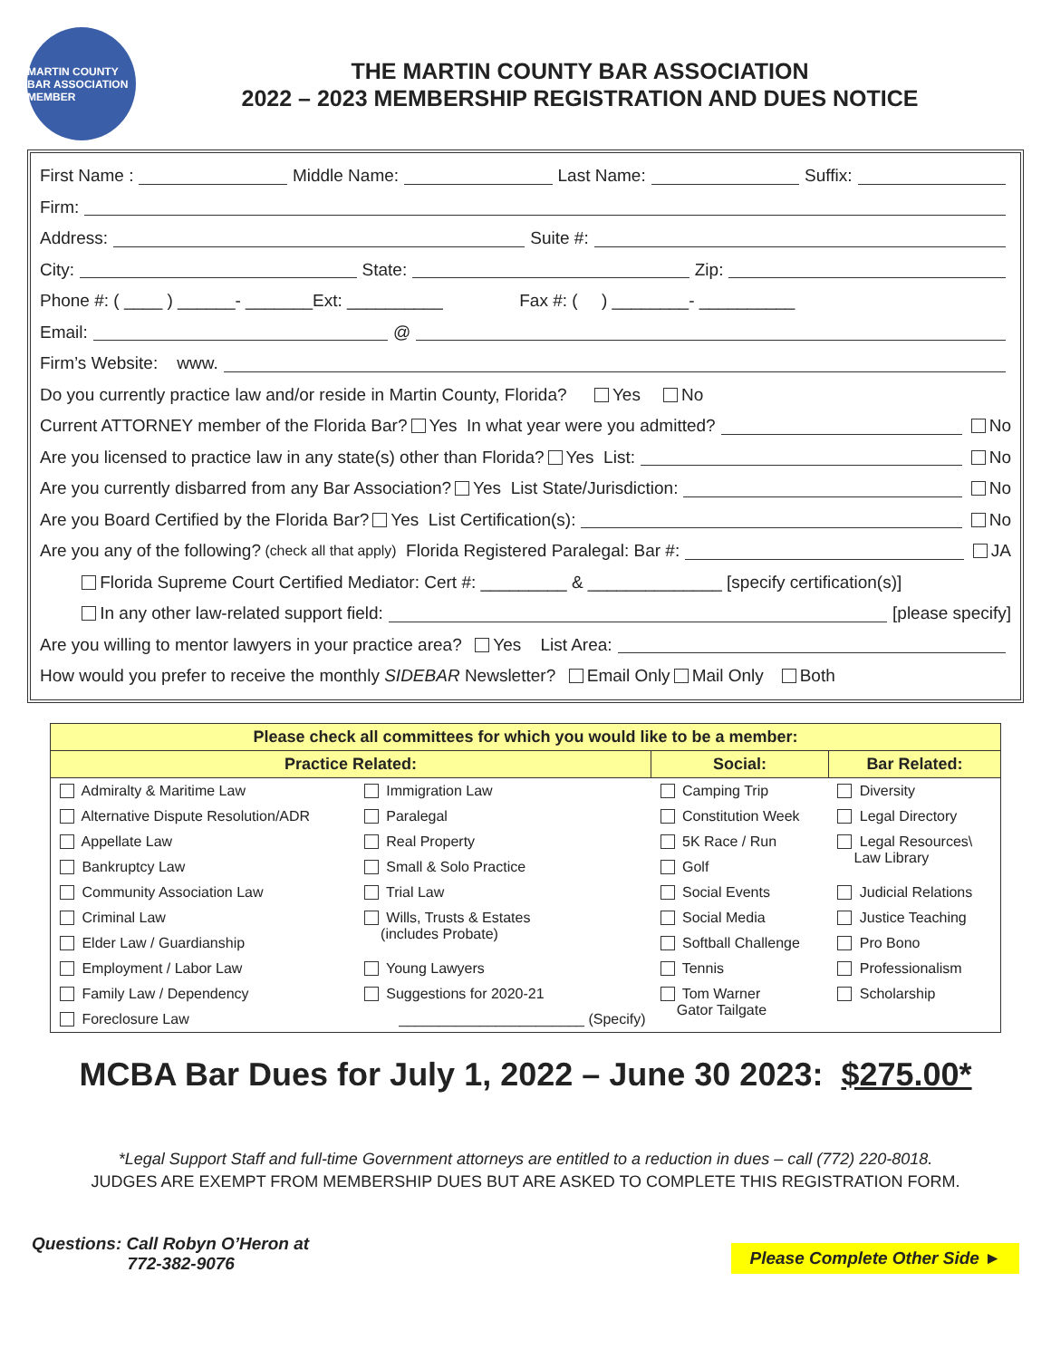MARTIN COUNTY BAR ASSOCIATION MEMBER
THE MARTIN COUNTY BAR ASSOCIATION
2022 – 2023 MEMBERSHIP REGISTRATION AND DUES NOTICE
First Name : Middle Name: Last Name: Suffix:
Firm:
Address: Suite #:
City: State: Zip:
Phone #: ( ____ ) ______- _______Ext: __________ Fax #: ( ) ________- __________
Email: @
Firm’s Website: www.
Do you currently practice law and/or reside in Martin County, Florida? Yes No
Current ATTORNEY member of the Florida Bar? Yes In what year were you admitted? No
Are you licensed to practice law in any state(s) other than Florida? Yes List: No
Are you currently disbarred from any Bar Association? Yes List State/Jurisdiction: No
Are you Board Certified by the Florida Bar? Yes List Certification(s): No
Are you any of the following? (check all that apply) Florida Registered Paralegal: Bar #: JA
Florida Supreme Court Certified Mediator: Cert #: _________ & ______________ [specify certification(s)]
In any other law-related support field: [please specify]
Are you willing to mentor lawyers in your practice area? Yes List Area:
How would you prefer to receive the monthly SIDEBAR Newsletter? Email Only Mail Only Both
| Please check all committees for which you would like to be a member: | | | |
| --- | --- | --- | --- |
| Practice Related: | | Social: | Bar Related: |
| Admiralty & Maritime Law | Immigration Law | Camping Trip | Diversity |
| Alternative Dispute Resolution/ADR | Paralegal | Constitution Week | Legal Directory |
| Appellate Law | Real Property | 5K Race / Run | Legal Resources\ Law Library |
| Bankruptcy Law | Small & Solo Practice | Golf | |
| Community Association Law | Trial Law | Social Events | Judicial Relations |
| Criminal Law | Wills, Trusts & Estates (includes Probate) | Social Media | Justice Teaching |
| Elder Law / Guardianship | | Softball Challenge | Pro Bono |
| Employment / Labor Law | Young Lawyers | Tennis | Professionalism |
| Family Law / Dependency | Suggestions for 2020-21 | Tom Warner Gator Tailgate | Scholarship |
| Foreclosure Law | _______________________ (Specify) | | |
MCBA Bar Dues for July 1, 2022 – June 30 2023: $275.00*
*Legal Support Staff and full-time Government attorneys are entitled to a reduction in dues – call (772) 220-8018.
JUDGES ARE EXEMPT FROM MEMBERSHIP DUES BUT ARE ASKED TO COMPLETE THIS REGISTRATION FORM.
Questions: Call Robyn O’Heron at
772-382-9076
Please Complete Other Side ►